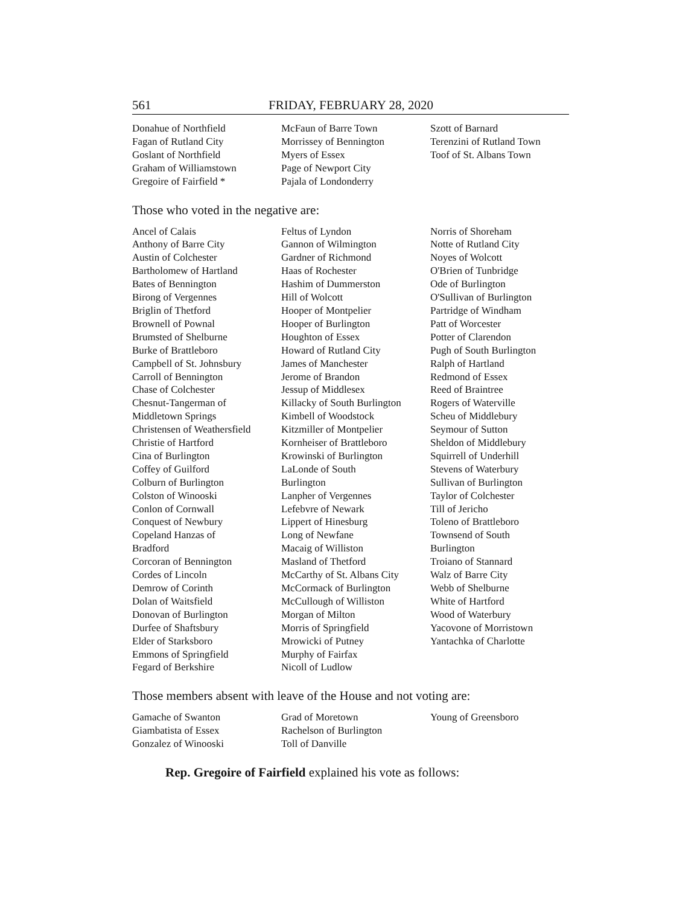561 FRIDAY, FEBRUARY 28, 2020
Donahue of Northfield
Fagan of Rutland City
Goslant of Northfield
Graham of Williamstown
Gregoire of Fairfield *
McFaun of Barre Town
Morrissey of Bennington
Myers of Essex
Page of Newport City
Pajala of Londonderry
Szott of Barnard
Terenzini of Rutland Town
Toof of St. Albans Town
Those who voted in the negative are:
Ancel of Calais
Anthony of Barre City
Austin of Colchester
Bartholomew of Hartland
Bates of Bennington
Birong of Vergennes
Briglin of Thetford
Brownell of Pownal
Brumsted of Shelburne
Burke of Brattleboro
Campbell of St. Johnsbury
Carroll of Bennington
Chase of Colchester
Chesnut-Tangerman of
Middletown Springs
Christensen of Weathersfield
Christie of Hartford
Cina of Burlington
Coffey of Guilford
Colburn of Burlington
Colston of Winooski
Conlon of Cornwall
Conquest of Newbury
Copeland Hanzas of
Bradford
Corcoran of Bennington
Cordes of Lincoln
Demrow of Corinth
Dolan of Waitsfield
Donovan of Burlington
Durfee of Shaftsbury
Elder of Starksboro
Emmons of Springfield
Fegard of Berkshire
Feltus of Lyndon
Gannon of Wilmington
Gardner of Richmond
Haas of Rochester
Hashim of Dummerston
Hill of Wolcott
Hooper of Montpelier
Hooper of Burlington
Houghton of Essex
Howard of Rutland City
James of Manchester
Jerome of Brandon
Jessup of Middlesex
Killacky of South Burlington
Kimbell of Woodstock
Kitzmiller of Montpelier
Kornheiser of Brattleboro
Krowinski of Burlington
LaLonde of South
Burlington
Lanpher of Vergennes
Lefebvre of Newark
Lippert of Hinesburg
Long of Newfane
Macaig of Williston
Masland of Thetford
McCarthy of St. Albans City
McCormack of Burlington
McCullough of Williston
Morgan of Milton
Morris of Springfield
Mrowicki of Putney
Murphy of Fairfax
Nicoll of Ludlow
Norris of Shoreham
Notte of Rutland City
Noyes of Wolcott
O'Brien of Tunbridge
Ode of Burlington
O'Sullivan of Burlington
Partridge of Windham
Patt of Worcester
Potter of Clarendon
Pugh of South Burlington
Ralph of Hartland
Redmond of Essex
Reed of Braintree
Rogers of Waterville
Scheu of Middlebury
Seymour of Sutton
Sheldon of Middlebury
Squirrell of Underhill
Stevens of Waterbury
Sullivan of Burlington
Taylor of Colchester
Till of Jericho
Toleno of Brattleboro
Townsend of South
Burlington
Troiano of Stannard
Walz of Barre City
Webb of Shelburne
White of Hartford
Wood of Waterbury
Yacovone of Morristown
Yantachka of Charlotte
Those members absent with leave of the House and not voting are:
Gamache of Swanton
Giambatista of Essex
Gonzalez of Winooski
Grad of Moretown
Rachelson of Burlington
Toll of Danville
Young of Greensboro
Rep. Gregoire of Fairfield explained his vote as follows: